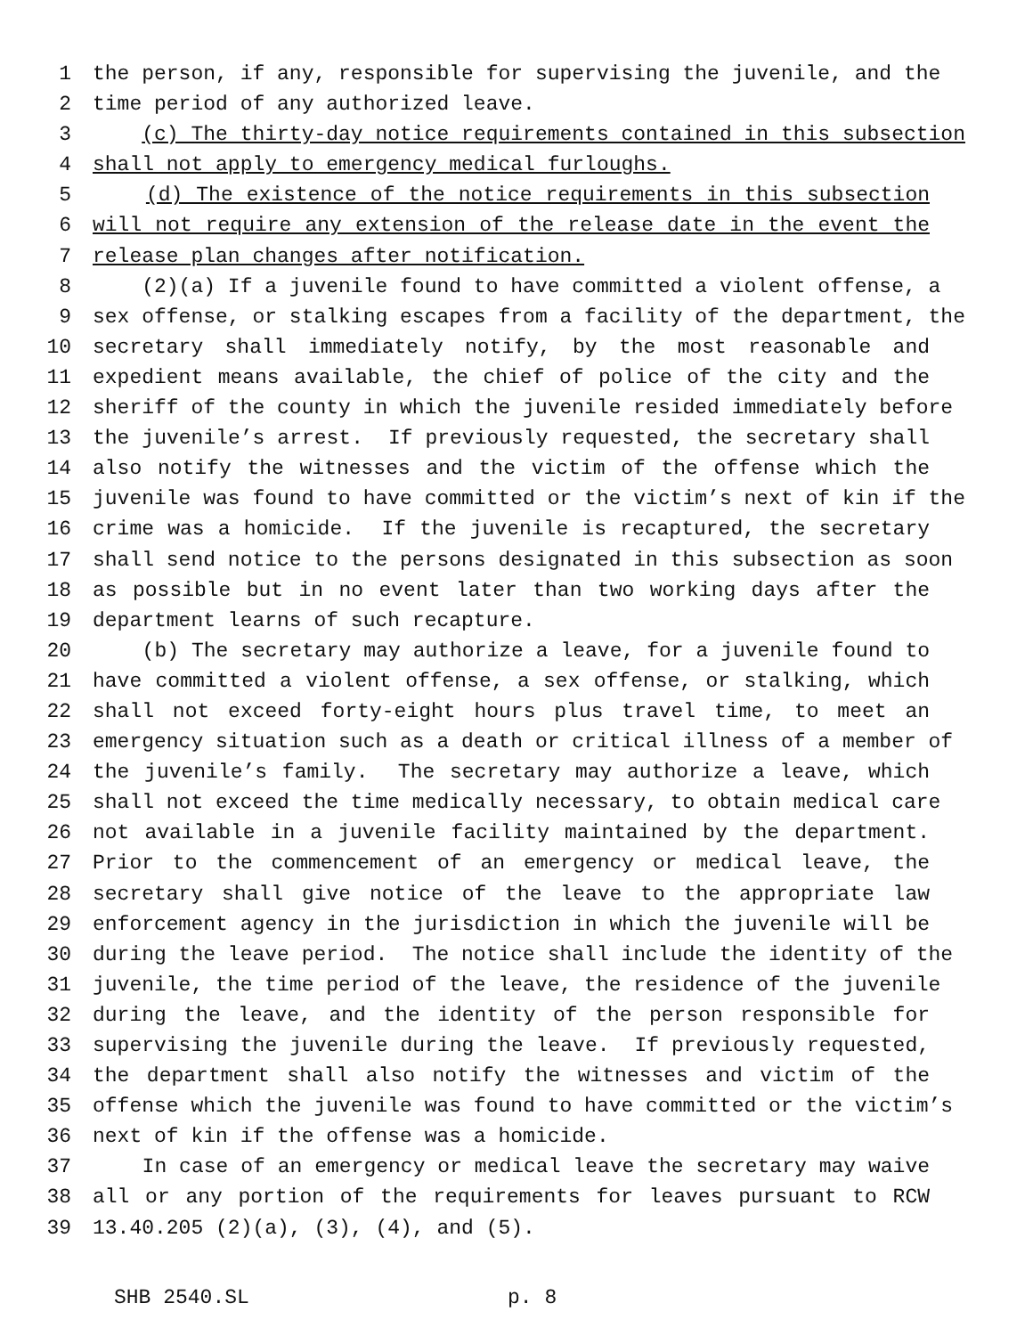1 the person, if any, responsible for supervising the juvenile, and the
2 time period of any authorized leave.
3 (c) The thirty-day notice requirements contained in this subsection
4 shall not apply to emergency medical furloughs.
5 (d) The existence of the notice requirements in this subsection
6 will not require any extension of the release date in the event the
7 release plan changes after notification.
8 (2)(a) If a juvenile found to have committed a violent offense, a
9 sex offense, or stalking escapes from a facility of the department, the
10 secretary shall immediately notify, by the most reasonable and
11 expedient means available, the chief of police of the city and the
12 sheriff of the county in which the juvenile resided immediately before
13 the juvenile’s arrest. If previously requested, the secretary shall
14 also notify the witnesses and the victim of the offense which the
15 juvenile was found to have committed or the victim’s next of kin if the
16 crime was a homicide. If the juvenile is recaptured, the secretary
17 shall send notice to the persons designated in this subsection as soon
18 as possible but in no event later than two working days after the
19 department learns of such recapture.
20 (b) The secretary may authorize a leave, for a juvenile found to
21 have committed a violent offense, a sex offense, or stalking, which
22 shall not exceed forty-eight hours plus travel time, to meet an
23 emergency situation such as a death or critical illness of a member of
24 the juvenile’s family. The secretary may authorize a leave, which
25 shall not exceed the time medically necessary, to obtain medical care
26 not available in a juvenile facility maintained by the department.
27 Prior to the commencement of an emergency or medical leave, the
28 secretary shall give notice of the leave to the appropriate law
29 enforcement agency in the jurisdiction in which the juvenile will be
30 during the leave period. The notice shall include the identity of the
31 juvenile, the time period of the leave, the residence of the juvenile
32 during the leave, and the identity of the person responsible for
33 supervising the juvenile during the leave. If previously requested,
34 the department shall also notify the witnesses and victim of the
35 offense which the juvenile was found to have committed or the victim’s
36 next of kin if the offense was a homicide.
37 In case of an emergency or medical leave the secretary may waive
38 all or any portion of the requirements for leaves pursuant to RCW
39 13.40.205 (2)(a), (3), (4), and (5).
SHB 2540.SL p. 8